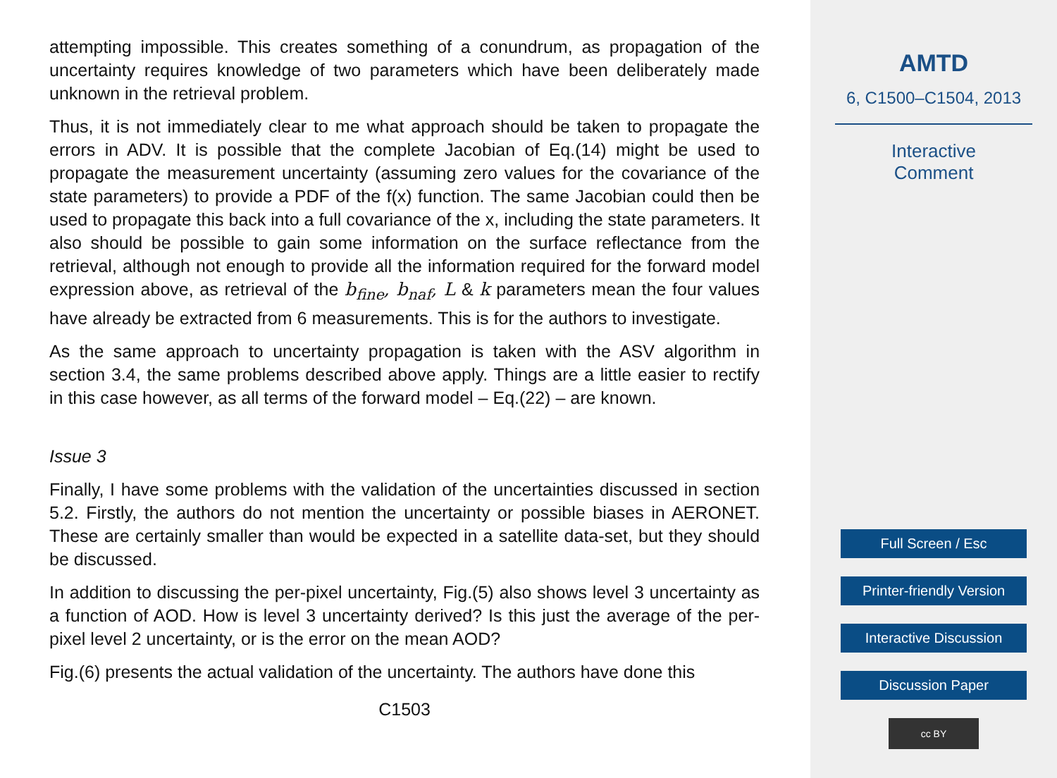attempting impossible. This creates something of a conundrum, as propagation of the uncertainty requires knowledge of two parameters which have been deliberately made unknown in the retrieval problem.
Thus, it is not immediately clear to me what approach should be taken to propagate the errors in ADV. It is possible that the complete Jacobian of Eq.(14) might be used to propagate the measurement uncertainty (assuming zero values for the covariance of the state parameters) to provide a PDF of the f(x) function. The same Jacobian could then be used to propagate this back into a full covariance of the x, including the state parameters. It also should be possible to gain some information on the surface reflectance from the retrieval, although not enough to provide all the information required for the forward model expression above, as retrieval of the b<sub>fine</sub>, b<sub>naf</sub>, L & k parameters mean the four values have already be extracted from 6 measurements. This is for the authors to investigate.
As the same approach to uncertainty propagation is taken with the ASV algorithm in section 3.4, the same problems described above apply. Things are a little easier to rectify in this case however, as all terms of the forward model – Eq.(22) – are known.
Issue 3
Finally, I have some problems with the validation of the uncertainties discussed in section 5.2. Firstly, the authors do not mention the uncertainty or possible biases in AERONET. These are certainly smaller than would be expected in a satellite data-set, but they should be discussed.
In addition to discussing the per-pixel uncertainty, Fig.(5) also shows level 3 uncertainty as a function of AOD. How is level 3 uncertainty derived? Is this just the average of the per-pixel level 2 uncertainty, or is the error on the mean AOD?
Fig.(6) presents the actual validation of the uncertainty. The authors have done this
C1503
AMTD
6, C1500–C1504, 2013
Interactive
Comment
Full Screen / Esc
Printer-friendly Version
Interactive Discussion
Discussion Paper
cc BY